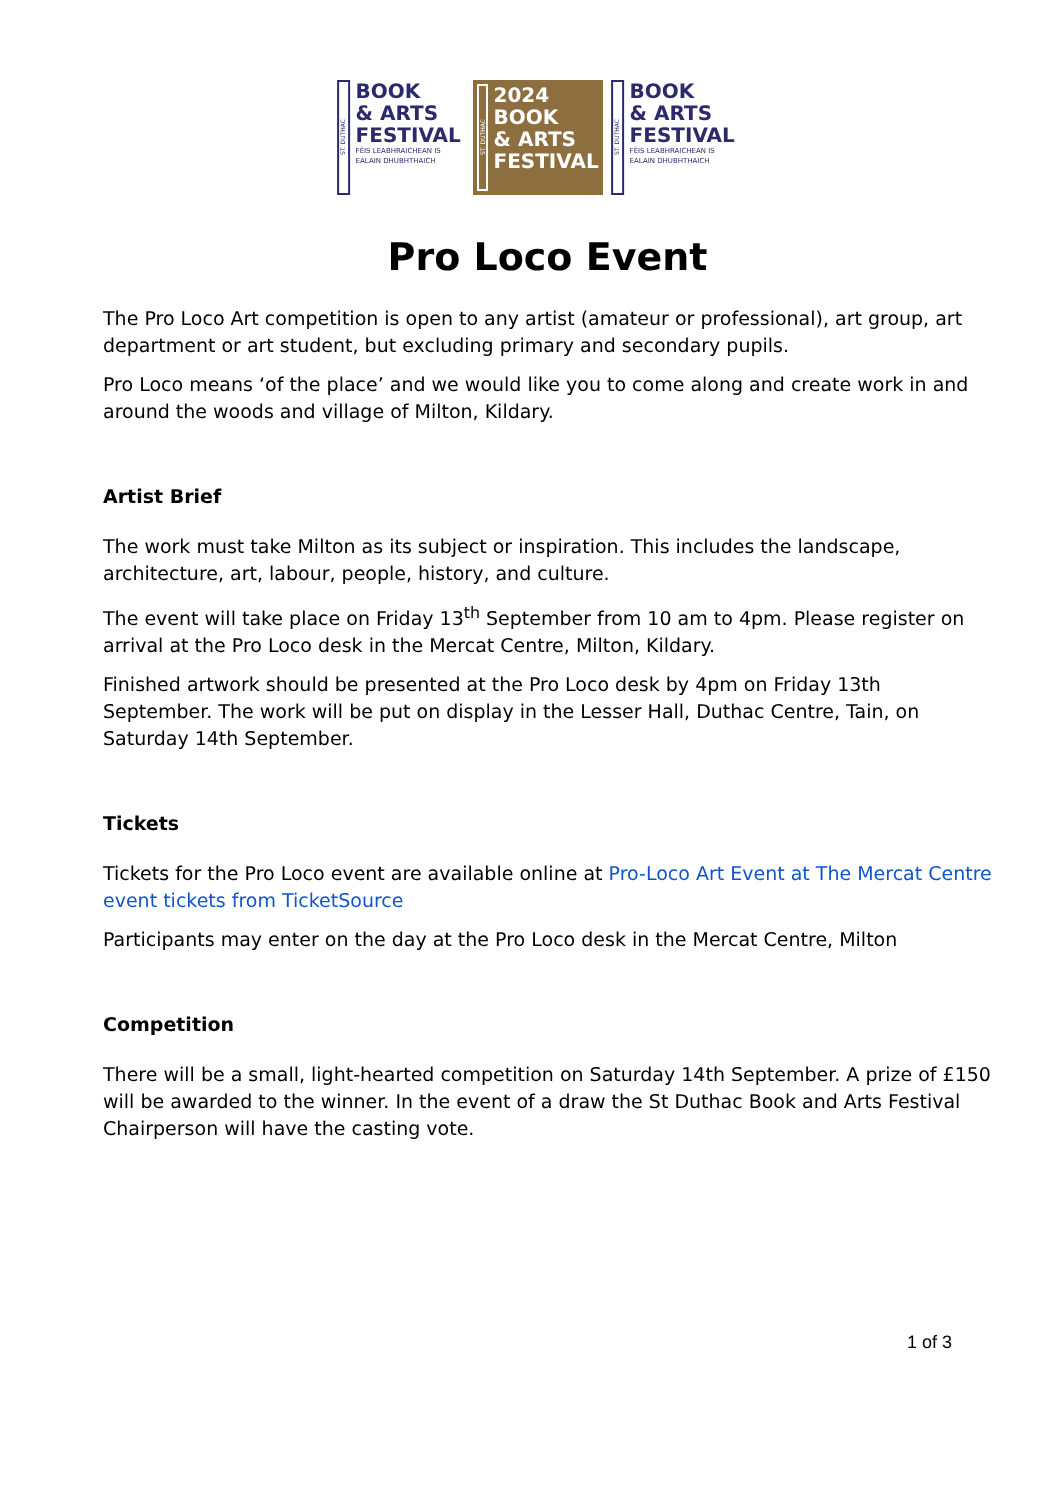ST. DUTHAC
BOOK
& ARTS
FESTIVAL
FÈIS LEABHRAICHEAN IS EALAIN DHUBHTHAICH
ST. DUTHAC
2024
BOOK
& ARTS
FESTIVAL
ST. DUTHAC
BOOK
& ARTS
FESTIVAL
FÈIS LEABHRAICHEAN IS EALAIN DHUBHTHAICH
Pro Loco Event
The Pro Loco Art competition is open to any artist (amateur or professional), art group, art department or art student, but excluding primary and secondary pupils.
Pro Loco means ‘of the place’ and we would like you to come along and create work in and around the woods and village of Milton, Kildary.
Artist Brief
The work must take Milton as its subject or inspiration. This includes the landscape, architecture, art, labour, people, history, and culture.
The event will take place on Friday 13<sup>th</sup> September from 10 am to 4pm. Please register on arrival at the Pro Loco desk in the Mercat Centre, Milton, Kildary.
Finished artwork should be presented at the Pro Loco desk by 4pm on Friday 13th September. The work will be put on display in the Lesser Hall, Duthac Centre, Tain, on Saturday 14th September.
Tickets
Tickets for the Pro Loco event are available online at Pro-Loco Art Event at The Mercat Centre event tickets from TicketSource
Participants may enter on the day at the Pro Loco desk in the Mercat Centre, Milton
Competition
There will be a small, light-hearted competition on Saturday 14th September. A prize of £150 will be awarded to the winner. In the event of a draw the St Duthac Book and Arts Festival Chairperson will have the casting vote.
1 of 3